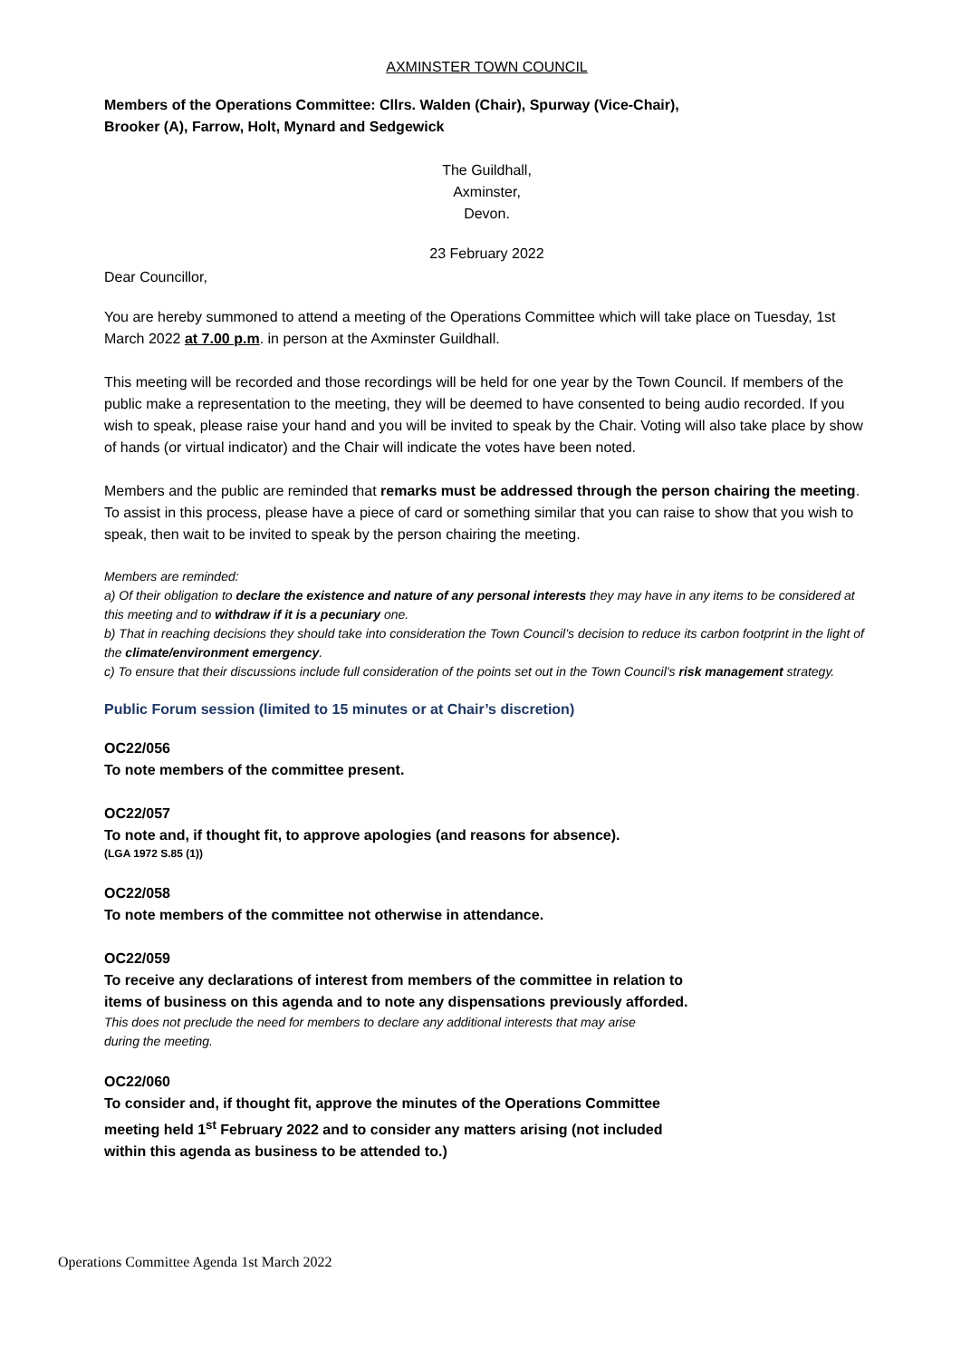AXMINSTER TOWN COUNCIL
Members of the Operations Committee: Cllrs. Walden (Chair), Spurway (Vice-Chair),
Brooker (A), Farrow, Holt, Mynard and Sedgewick
The Guildhall,
Axminster,
Devon.
23 February 2022
Dear Councillor,
You are hereby summoned to attend a meeting of the Operations Committee which will take place on Tuesday, 1st March 2022 at 7.00 p.m. in person at the Axminster Guildhall.
This meeting will be recorded and those recordings will be held for one year by the Town Council. If members of the public make a representation to the meeting, they will be deemed to have consented to being audio recorded. If you wish to speak, please raise your hand and you will be invited to speak by the Chair. Voting will also take place by show of hands (or virtual indicator) and the Chair will indicate the votes have been noted.
Members and the public are reminded that remarks must be addressed through the person chairing the meeting. To assist in this process, please have a piece of card or something similar that you can raise to show that you wish to speak, then wait to be invited to speak by the person chairing the meeting.
Members are reminded:
a) Of their obligation to declare the existence and nature of any personal interests they may have in any items to be considered at this meeting and to withdraw if it is a pecuniary one.
b) That in reaching decisions they should take into consideration the Town Council’s decision to reduce its carbon footprint in the light of the climate/environment emergency.
c) To ensure that their discussions include full consideration of the points set out in the Town Council’s risk management strategy.
Public Forum session (limited to 15 minutes or at Chair’s discretion)
OC22/056
To note members of the committee present.
OC22/057
To note and, if thought fit, to approve apologies (and reasons for absence).
(LGA 1972 S.85 (1))
OC22/058
To note members of the committee not otherwise in attendance.
OC22/059
To receive any declarations of interest from members of the committee in relation to
items of business on this agenda and to note any dispensations previously afforded.
This does not preclude the need for members to declare any additional interests that may arise
during the meeting.
OC22/060
To consider and, if thought fit, approve the minutes of the Operations Committee
meeting held 1<sup>st</sup> February 2022 and to consider any matters arising (not included
within this agenda as business to be attended to.)
Operations Committee Agenda 1st March 2022